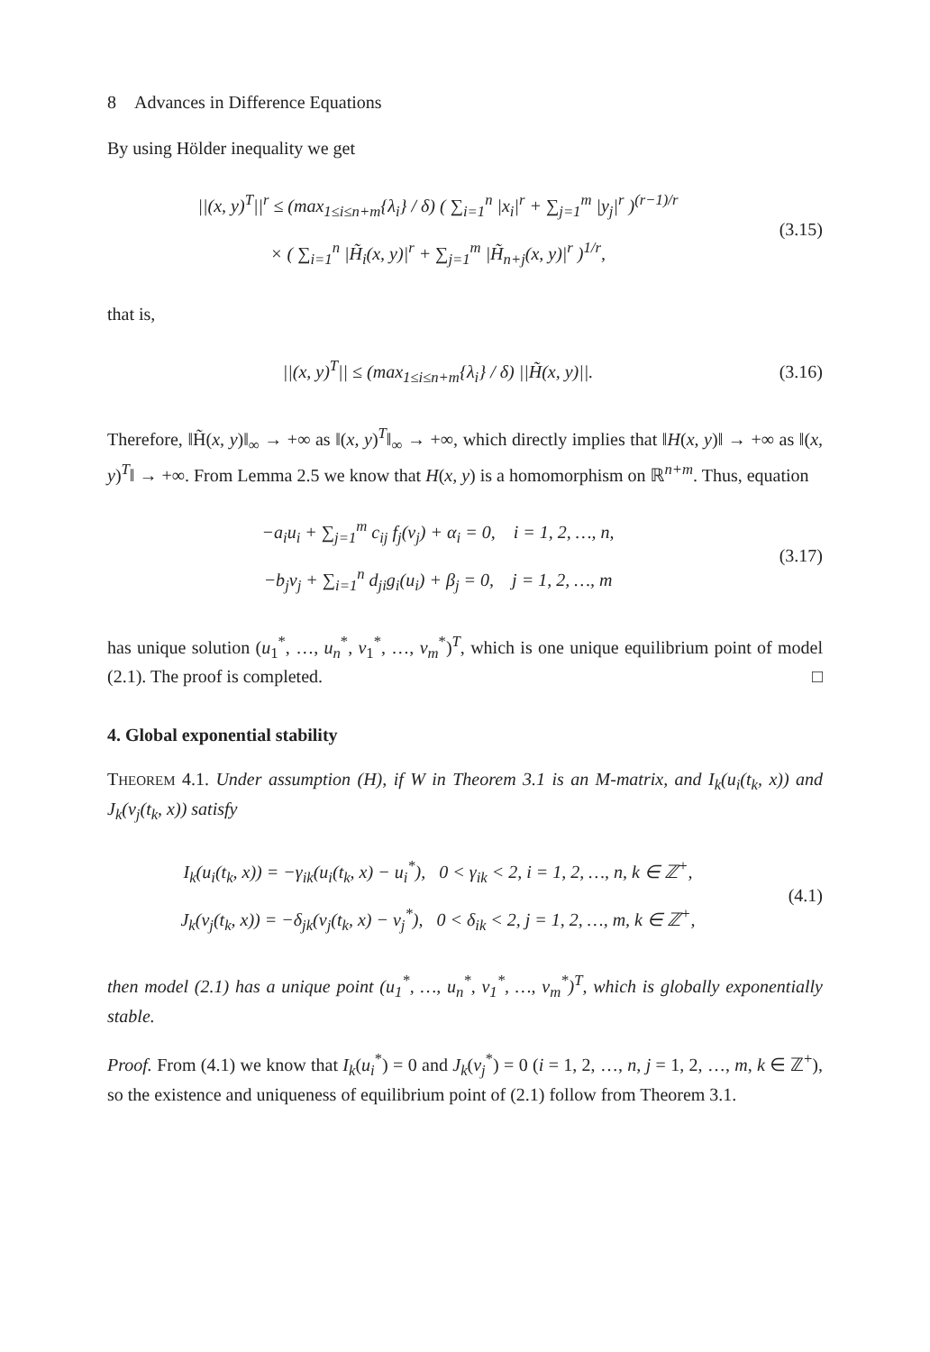8 Advances in Difference Equations
By using Hölder inequality we get
||(x, y)<sup>T</sup>||<sup>r</sup> ≤ (max<sub>1≤i≤n+m</sub>{λ<sub>i</sub>} / δ) ( ∑<sub>i=1</sub><sup>n</sup> |x<sub>i</sub>|<sup>r</sup> + ∑<sub>j=1</sub><sup>m</sup> |y<sub>j</sub>|<sup>r</sup> )<sup>(r−1)/r</sup>
× ( ∑<sub>i=1</sub><sup>n</sup> |H̃<sub>i</sub>(x, y)|<sup>r</sup> + ∑<sub>j=1</sub><sup>m</sup> |H̃<sub>n+j</sub>(x, y)|<sup>r</sup> )<sup>1/r</sup>,
(3.15)
that is,
||(x, y)<sup>T</sup>|| ≤ (max<sub>1≤i≤n+m</sub>{λ<sub>i</sub>} / δ) ||H̃(x, y)||.
(3.16)
Therefore, ‖H̃(x, y)‖<sub>∞</sub> → +∞ as ‖(x, y)<sup>T</sup>‖<sub>∞</sub> → +∞, which directly implies that ‖H(x, y)‖ → +∞ as ‖(x, y)<sup>T</sup>‖ → +∞. From Lemma 2.5 we know that H(x, y) is a homomorphism on ℝ<sup>n+m</sup>. Thus, equation
−a<sub>i</sub>u<sub>i</sub> + ∑<sub>j=1</sub><sup>m</sup> c<sub>ij</sub> f<sub>j</sub>(v<sub>j</sub>) + α<sub>i</sub> = 0, i = 1, 2, …, n,
−b<sub>j</sub>v<sub>j</sub> + ∑<sub>i=1</sub><sup>n</sup> d<sub>ji</sub>g<sub>i</sub>(u<sub>i</sub>) + β<sub>j</sub> = 0, j = 1, 2, …, m
(3.17)
has unique solution (u<sub>1</sub><sup>*</sup>, …, u<sub>n</sub><sup>*</sup>, v<sub>1</sub><sup>*</sup>, …, v<sub>m</sub><sup>*</sup>)<sup>T</sup>, which is one unique equilibrium point of model (2.1). The proof is completed. □
4. Global exponential stability
THEOREM 4.1. Under assumption (H), if W in Theorem 3.1 is an M-matrix, and I<sub>k</sub>(u<sub>i</sub>(t<sub>k</sub>, x)) and J<sub>k</sub>(v<sub>j</sub>(t<sub>k</sub>, x)) satisfy
I<sub>k</sub>(u<sub>i</sub>(t<sub>k</sub>, x)) = −γ<sub>ik</sub>(u<sub>i</sub>(t<sub>k</sub>, x) − u<sub>i</sub><sup>*</sup>), 0 < γ<sub>ik</sub> < 2, i = 1, 2, …, n, k ∈ ℤ<sup>+</sup>,
J<sub>k</sub>(v<sub>j</sub>(t<sub>k</sub>, x)) = −δ<sub>jk</sub>(v<sub>j</sub>(t<sub>k</sub>, x) − v<sub>j</sub><sup>*</sup>), 0 < δ<sub>ik</sub> < 2, j = 1, 2, …, m, k ∈ ℤ<sup>+</sup>,
(4.1)
then model (2.1) has a unique point (u<sub>1</sub><sup>*</sup>, …, u<sub>n</sub><sup>*</sup>, v<sub>1</sub><sup>*</sup>, …, v<sub>m</sub><sup>*</sup>)<sup>T</sup>, which is globally exponentially stable.
Proof. From (4.1) we know that I<sub>k</sub>(u<sub>i</sub><sup>*</sup>) = 0 and J<sub>k</sub>(v<sub>j</sub><sup>*</sup>) = 0 (i = 1, 2, …, n, j = 1, 2, …, m, k ∈ ℤ<sup>+</sup>), so the existence and uniqueness of equilibrium point of (2.1) follow from Theorem 3.1.